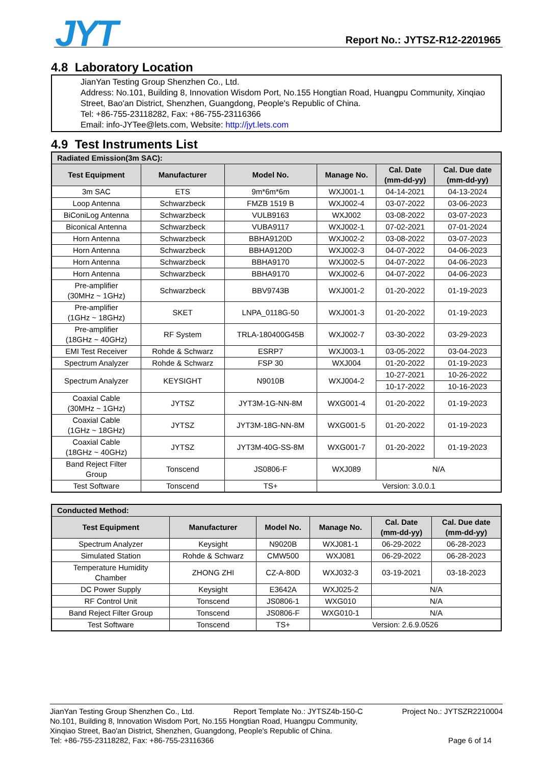JYT Report No.: JYTSZ-R12-2201965
4.8 Laboratory Location
JianYan Testing Group Shenzhen Co., Ltd.
Address: No.101, Building 8, Innovation Wisdom Port, No.155 Hongtian Road, Huangpu Community, Xinqiao Street, Bao'an District, Shenzhen, Guangdong, People's Republic of China.
Tel: +86-755-23118282, Fax: +86-755-23116366
Email: info-JYTee@lets.com, Website: http://jyt.lets.com
4.9 Test Instruments List
| Radiated Emission(3m SAC): | | | | | |
| --- | --- | --- | --- | --- | --- |
| Test Equipment | Manufacturer | Model No. | Manage No. | Cal. Date (mm-dd-yy) | Cal. Due date (mm-dd-yy) |
| 3m SAC | ETS | 9m*6m*6m | WXJ001-1 | 04-14-2021 | 04-13-2024 |
| Loop Antenna | Schwarzbeck | FMZB 1519 B | WXJ002-4 | 03-07-2022 | 03-06-2023 |
| BiConiLog Antenna | Schwarzbeck | VULB9163 | WXJ002 | 03-08-2022 | 03-07-2023 |
| Biconical Antenna | Schwarzbeck | VUBA9117 | WXJ002-1 | 07-02-2021 | 07-01-2024 |
| Horn Antenna | Schwarzbeck | BBHA9120D | WXJ002-2 | 03-08-2022 | 03-07-2023 |
| Horn Antenna | Schwarzbeck | BBHA9120D | WXJ002-3 | 04-07-2022 | 04-06-2023 |
| Horn Antenna | Schwarzbeck | BBHA9170 | WXJ002-5 | 04-07-2022 | 04-06-2023 |
| Horn Antenna | Schwarzbeck | BBHA9170 | WXJ002-6 | 04-07-2022 | 04-06-2023 |
| Pre-amplifier (30MHz ~ 1GHz) | Schwarzbeck | BBV9743B | WXJ001-2 | 01-20-2022 | 01-19-2023 |
| Pre-amplifier (1GHz ~ 18GHz) | SKET | LNPA_0118G-50 | WXJ001-3 | 01-20-2022 | 01-19-2023 |
| Pre-amplifier (18GHz ~ 40GHz) | RF System | TRLA-180400G45B | WXJ002-7 | 03-30-2022 | 03-29-2023 |
| EMI Test Receiver | Rohde & Schwarz | ESRP7 | WXJ003-1 | 03-05-2022 | 03-04-2023 |
| Spectrum Analyzer | Rohde & Schwarz | FSP 30 | WXJ004 | 01-20-2022 | 01-19-2023 |
| Spectrum Analyzer | KEYSIGHT | N9010B | WXJ004-2 | 10-27-2021 | 10-26-2022 |
| | | | | 10-17-2022 | 10-16-2023 |
| Coaxial Cable (30MHz ~ 1GHz) | JYTSZ | JYT3M-1G-NN-8M | WXG001-4 | 01-20-2022 | 01-19-2023 |
| Coaxial Cable (1GHz ~ 18GHz) | JYTSZ | JYT3M-18G-NN-8M | WXG001-5 | 01-20-2022 | 01-19-2023 |
| Coaxial Cable (18GHz ~ 40GHz) | JYTSZ | JYT3M-40G-SS-8M | WXG001-7 | 01-20-2022 | 01-19-2023 |
| Band Reject Filter Group | Tonscend | JS0806-F | WXJ089 | N/A | |
| Test Software | Tonscend | TS+ | Version: 3.0.0.1 | | |
| Conducted Method: | | | | | |
| --- | --- | --- | --- | --- | --- |
| Test Equipment | Manufacturer | Model No. | Manage No. | Cal. Date (mm-dd-yy) | Cal. Due date (mm-dd-yy) |
| Spectrum Analyzer | Keysight | N9020B | WXJ081-1 | 06-29-2022 | 06-28-2023 |
| Simulated Station | Rohde & Schwarz | CMW500 | WXJ081 | 06-29-2022 | 06-28-2023 |
| Temperature Humidity Chamber | ZHONG ZHI | CZ-A-80D | WXJ032-3 | 03-19-2021 | 03-18-2023 |
| DC Power Supply | Keysight | E3642A | WXJ025-2 | N/A | |
| RF Control Unit | Tonscend | JS0806-1 | WXG010 | N/A | |
| Band Reject Filter Group | Tonscend | JS0806-F | WXG010-1 | N/A | |
| Test Software | Tonscend | TS+ | Version: 2.6.9.0526 | | |
JianYan Testing Group Shenzhen Co., Ltd. Report Template No.: JYTSZ4b-150-C Project No.: JYTSZR2210004
No.101, Building 8, Innovation Wisdom Port, No.155 Hongtian Road, Huangpu Community,
Xinqiao Street, Bao'an District, Shenzhen, Guangdong, People's Republic of China.
Tel: +86-755-23118282, Fax: +86-755-23116366 Page 6 of 14